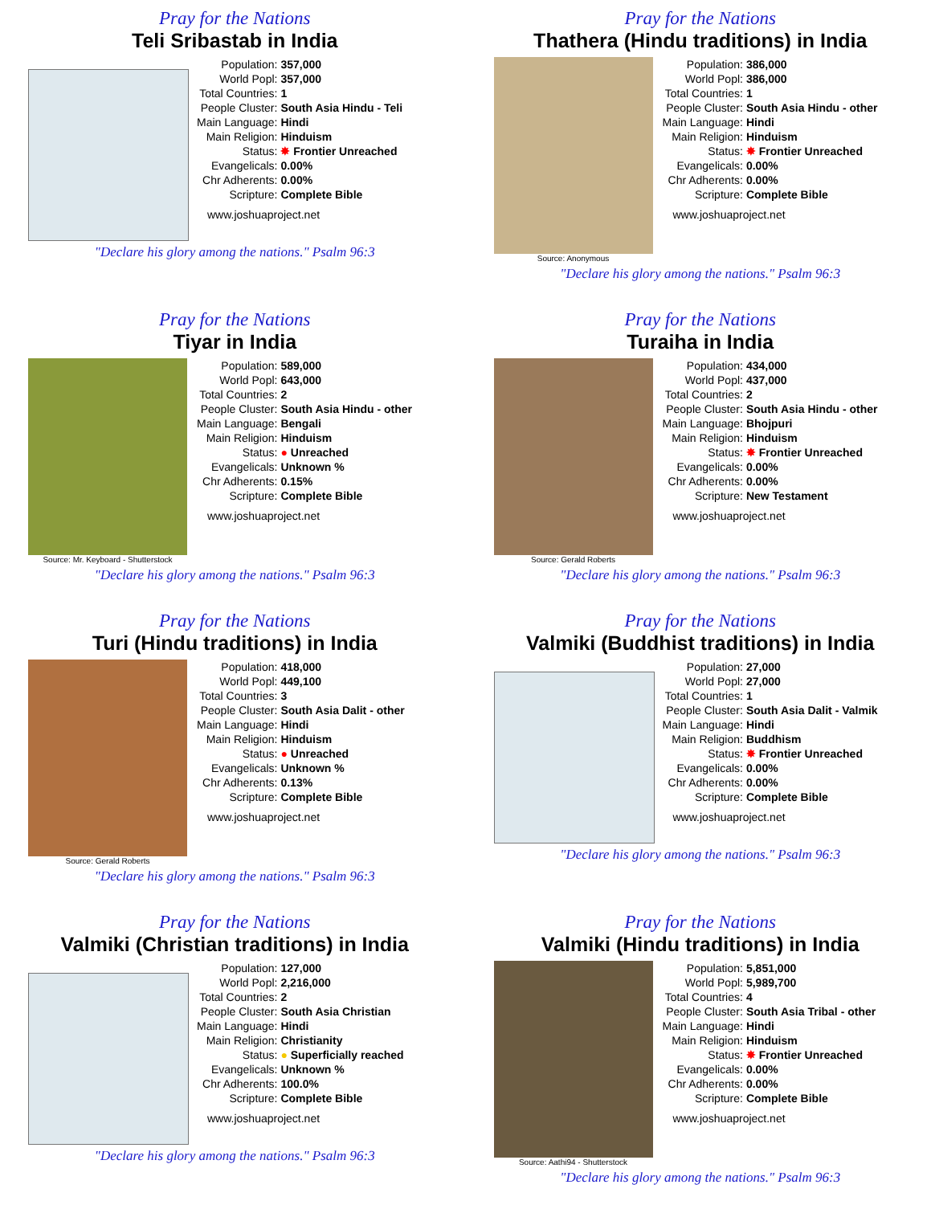Pray for the Nations
Teli Sribastab in India
| Population: | 357,000 |
| World Popl: | 357,000 |
| Total Countries: | 1 |
| People Cluster: | South Asia Hindu - Teli |
| Main Language: | Hindi |
| Main Religion: | Hinduism |
| Status: | ✸ Frontier Unreached |
| Evangelicals: | 0.00% |
| Chr Adherents: | 0.00% |
| Scripture: | Complete Bible |
www.joshuaproject.net
"Declare his glory among the nations." Psalm 96:3
Pray for the Nations
Thathera (Hindu traditions) in India
Source: Anonymous
| Population: | 386,000 |
| World Popl: | 386,000 |
| Total Countries: | 1 |
| People Cluster: | South Asia Hindu - other |
| Main Language: | Hindi |
| Main Religion: | Hinduism |
| Status: | ✸ Frontier Unreached |
| Evangelicals: | 0.00% |
| Chr Adherents: | 0.00% |
| Scripture: | Complete Bible |
www.joshuaproject.net
"Declare his glory among the nations." Psalm 96:3
Pray for the Nations
Tiyar in India
Source: Mr. Keyboard - Shutterstock
| Population: | 589,000 |
| World Popl: | 643,000 |
| Total Countries: | 2 |
| People Cluster: | South Asia Hindu - other |
| Main Language: | Bengali |
| Main Religion: | Hinduism |
| Status: | ● Unreached |
| Evangelicals: | Unknown % |
| Chr Adherents: | 0.15% |
| Scripture: | Complete Bible |
www.joshuaproject.net
"Declare his glory among the nations." Psalm 96:3
Pray for the Nations
Turaiha in India
Source: Gerald Roberts
| Population: | 434,000 |
| World Popl: | 437,000 |
| Total Countries: | 2 |
| People Cluster: | South Asia Hindu - other |
| Main Language: | Bhojpuri |
| Main Religion: | Hinduism |
| Status: | ✸ Frontier Unreached |
| Evangelicals: | 0.00% |
| Chr Adherents: | 0.00% |
| Scripture: | New Testament |
www.joshuaproject.net
"Declare his glory among the nations." Psalm 96:3
Pray for the Nations
Turi (Hindu traditions) in India
Source: Gerald Roberts
| Population: | 418,000 |
| World Popl: | 449,100 |
| Total Countries: | 3 |
| People Cluster: | South Asia Dalit - other |
| Main Language: | Hindi |
| Main Religion: | Hinduism |
| Status: | ● Unreached |
| Evangelicals: | Unknown % |
| Chr Adherents: | 0.13% |
| Scripture: | Complete Bible |
www.joshuaproject.net
"Declare his glory among the nations." Psalm 96:3
Pray for the Nations
Valmiki (Buddhist traditions) in India
| Population: | 27,000 |
| World Popl: | 27,000 |
| Total Countries: | 1 |
| People Cluster: | South Asia Dalit - Valmik |
| Main Language: | Hindi |
| Main Religion: | Buddhism |
| Status: | ✸ Frontier Unreached |
| Evangelicals: | 0.00% |
| Chr Adherents: | 0.00% |
| Scripture: | Complete Bible |
www.joshuaproject.net
"Declare his glory among the nations." Psalm 96:3
Pray for the Nations
Valmiki (Christian traditions) in India
| Population: | 127,000 |
| World Popl: | 2,216,000 |
| Total Countries: | 2 |
| People Cluster: | South Asia Christian |
| Main Language: | Hindi |
| Main Religion: | Christianity |
| Status: | ● Superficially reached |
| Evangelicals: | Unknown % |
| Chr Adherents: | 100.0% |
| Scripture: | Complete Bible |
www.joshuaproject.net
"Declare his glory among the nations." Psalm 96:3
Pray for the Nations
Valmiki (Hindu traditions) in India
Source: Aathi94 - Shutterstock
| Population: | 5,851,000 |
| World Popl: | 5,989,700 |
| Total Countries: | 4 |
| People Cluster: | South Asia Tribal - other |
| Main Language: | Hindi |
| Main Religion: | Hinduism |
| Status: | ✸ Frontier Unreached |
| Evangelicals: | 0.00% |
| Chr Adherents: | 0.00% |
| Scripture: | Complete Bible |
www.joshuaproject.net
"Declare his glory among the nations." Psalm 96:3